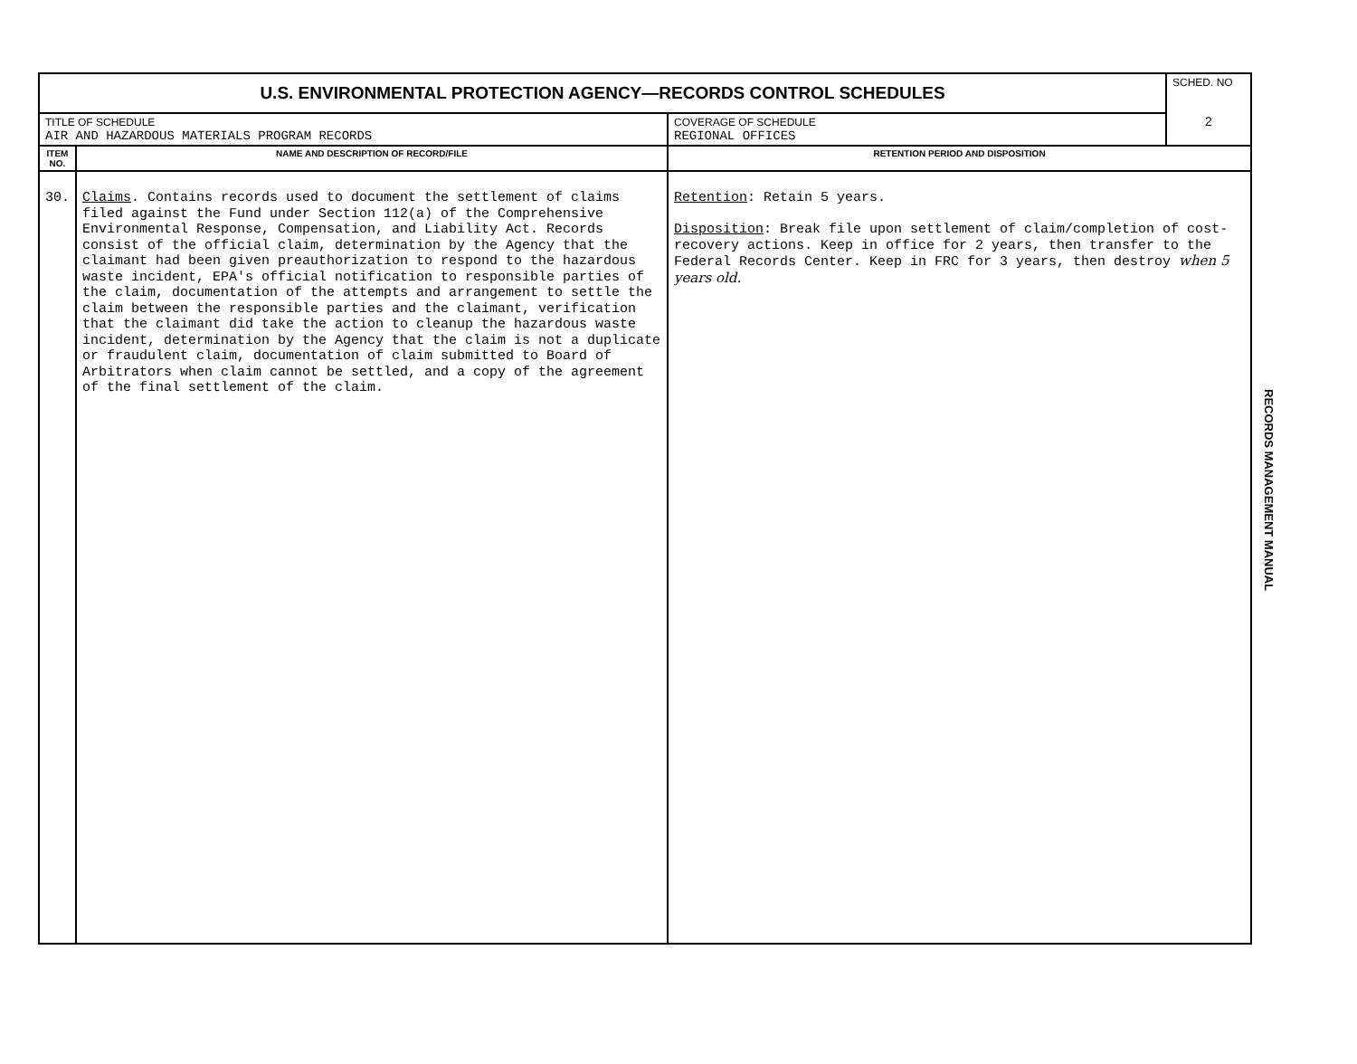| U.S. ENVIRONMENTAL PROTECTION AGENCY—RECORDS CONTROL SCHEDULES | | | SCHED. NO 2 |
| TITLE OF SCHEDULE AIR AND HAZARDOUS MATERIALS PROGRAM RECORDS | | COVERAGE OF SCHEDULE REGIONAL OFFICES | |
| ITEM NO. | NAME AND DESCRIPTION OF RECORD/FILE | RETENTION PERIOD AND DISPOSITION | |
| 30. | Claims . Contains records used to document the settlement of claims filed against the Fund under Section 112(a) of the Comprehensive Environmental Response, Compensation, and Liability Act. Records consist of the official claim, determination by the Agency that the claimant had been given preauthorization to respond to the hazardous waste incident, EPA's official notification to responsible parties of the claim, documentation of the attempts and arrangement to settle the claim between the responsible parties and the claimant, verification that the claimant did take the action to cleanup the hazardous waste incident, determination by the Agency that the claim is not a duplicate or fraudulent claim, documentation of claim submitted to Board of Arbitrators when claim cannot be settled, and a copy of the agreement of the final settlement of the claim. | Retention : Retain 5 years. Disposition : Break file upon settlement of claim/completion of cost-recovery actions. Keep in office for 2 years, then transfer to the Federal Records Center. Keep in FRC for 3 years, then destroy when 5 years old. | |
RECORDS MANAGEMENT MANUAL